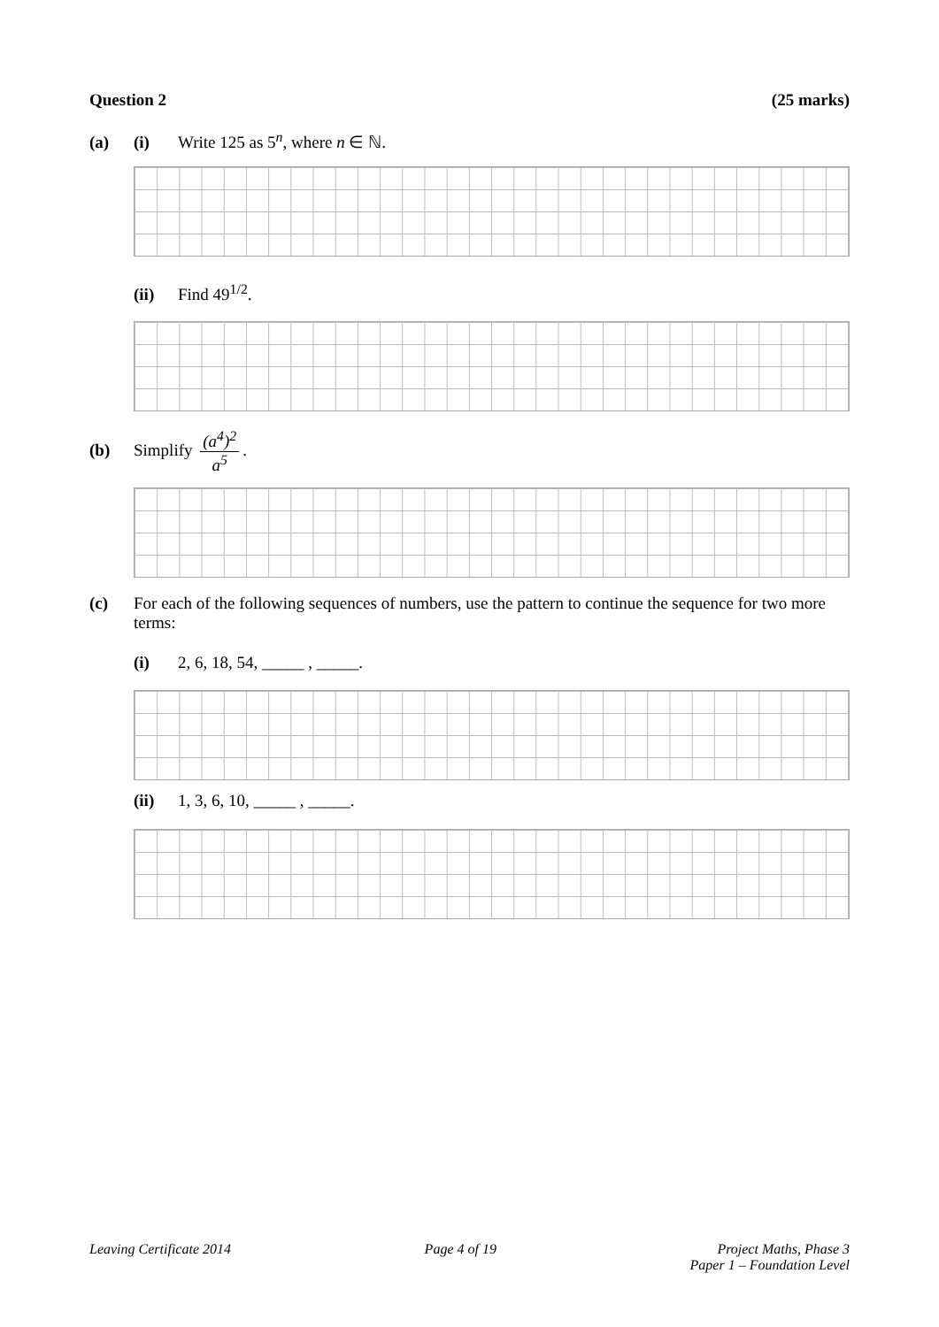Question 2 (25 marks)
(a) (i) Write 125 as 5<sup>n</sup>, where n ∈ ℕ.
(ii) Find 49<sup>1/2</sup>.
(b) Simplify (a<sup>4</sup>)<sup>2</sup> a<sup>5</sup>.
(c) For each of the following sequences of numbers, use the pattern to continue the sequence for two more terms:
(i) 2, 6, 18, 54, _____ , _____.
(ii) 1, 3, 6, 10, _____ , _____.
Leaving Certificate 2014 Page 4 of 19 Project Maths, Phase 3
Paper 1 – Foundation Level